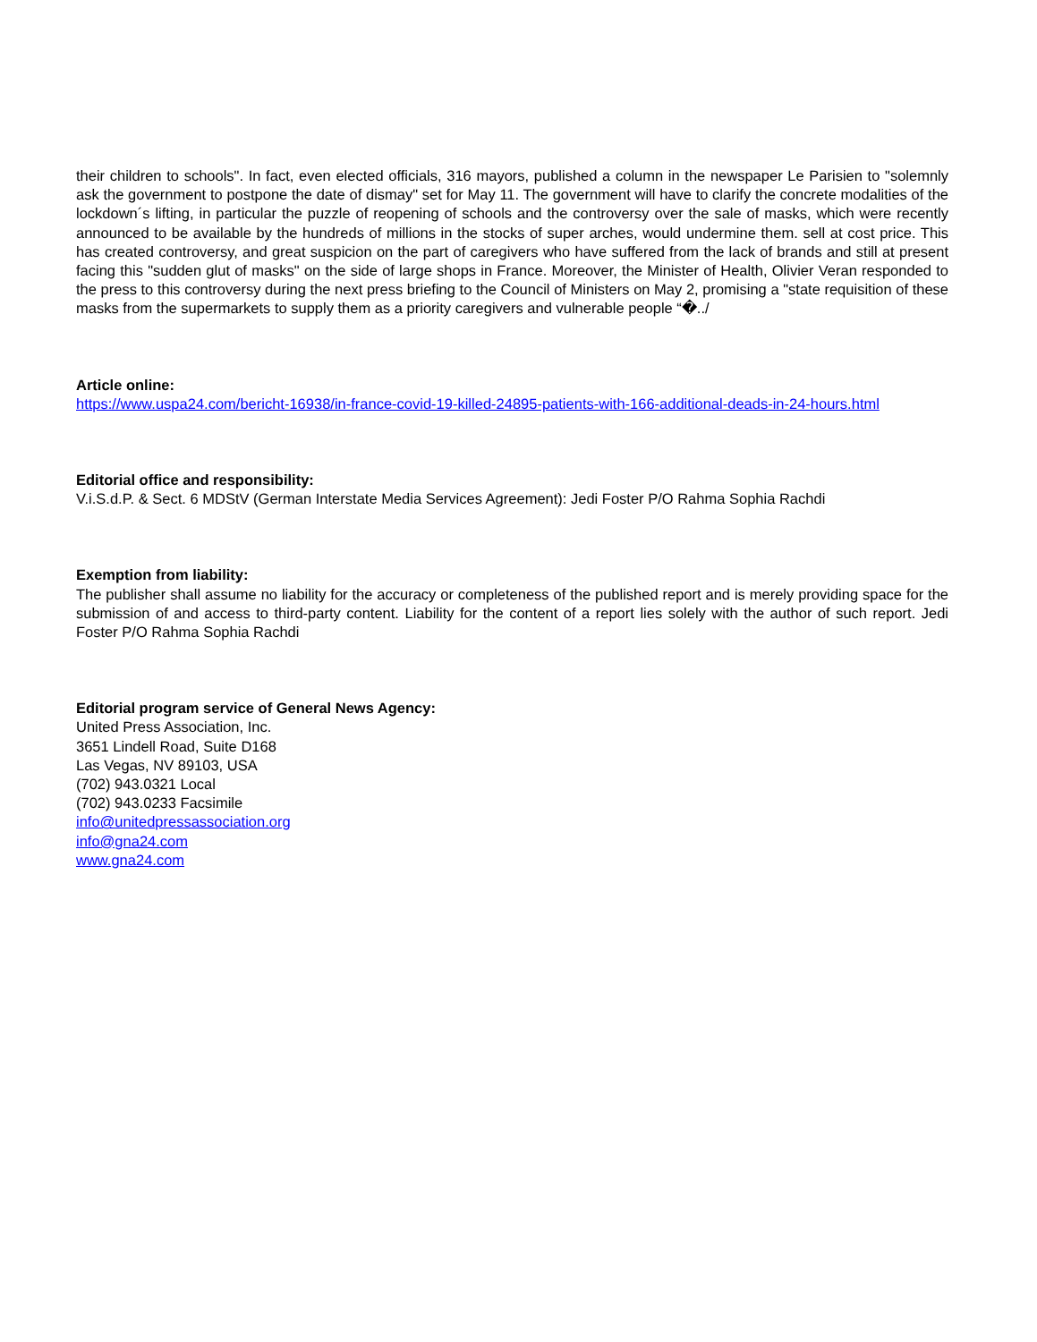their children to schools". In fact, even elected officials, 316 mayors, published a column in the newspaper Le Parisien to "solemnly ask the government to postpone the date of dismay" set for May 11. The government will have to clarify the concrete modalities of the lockdown´s lifting, in particular the puzzle of reopening of schools and the controversy over the sale of masks, which were recently announced to be available by the hundreds of millions in the stocks of super arches, would undermine them. sell at cost price. This has created controversy, and great suspicion on the part of caregivers who have suffered from the lack of brands and still at present facing this "sudden glut of masks" on the side of large shops in France. Moreover, the Minister of Health, Olivier Veran responded to the press to this controversy during the next press briefing to the Council of Ministers on May 2, promising a "state requisition of these masks from the supermarkets to supply them as a priority caregivers and vulnerable people “�../
Article online:
https://www.uspa24.com/bericht-16938/in-france-covid-19-killed-24895-patients-with-166-additional-deads-in-24-hours.html
Editorial office and responsibility:
V.i.S.d.P. & Sect. 6 MDStV (German Interstate Media Services Agreement): Jedi Foster P/O Rahma Sophia Rachdi
Exemption from liability:
The publisher shall assume no liability for the accuracy or completeness of the published report and is merely providing space for the submission of and access to third-party content. Liability for the content of a report lies solely with the author of such report. Jedi Foster P/O Rahma Sophia Rachdi
Editorial program service of General News Agency:
United Press Association, Inc.
3651 Lindell Road, Suite D168
Las Vegas, NV 89103, USA
(702) 943.0321 Local
(702) 943.0233 Facsimile
info@unitedpressassociation.org
info@gna24.com
www.gna24.com